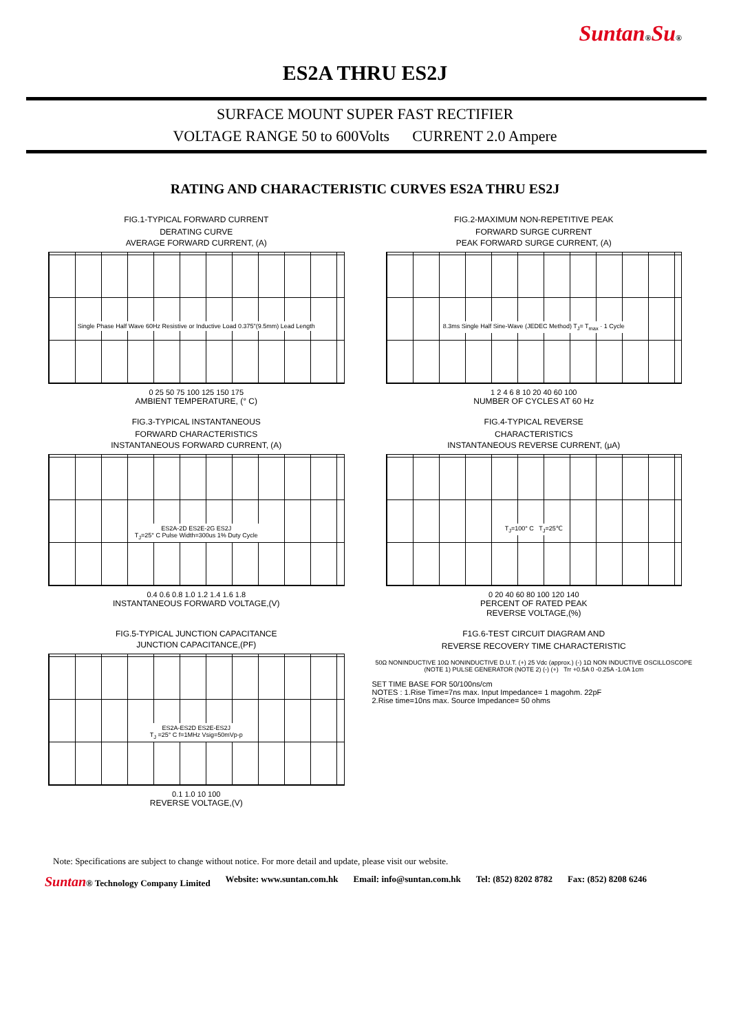Suntan®Su®
ES2A THRU ES2J
SURFACE MOUNT SUPER FAST RECTIFIER
VOLTAGE RANGE 50 to 600Volts CURRENT 2.0 Ampere
RATING AND CHARACTERISTIC CURVES ES2A THRU ES2J
FIG.1-TYPICAL FORWARD CURRENT
DERATING CURVE
AVERAGE FORWARD CURRENT, (A)
Single Phase Half Wave 60Hz Resistive or Inductive Load 0.375"(9.5mm) Lead Length
0 25 50 75 100 125 150 175
AMBIENT TEMPERATURE, (° C)
FIG.2-MAXIMUM NON-REPETITIVE PEAK
FORWARD SURGE CURRENT
PEAK FORWARD SURGE CURRENT, (A)
8.3ms Single Half Sine-Wave (JEDEC Method) T<sub>J</sub>= T<sub>max</sub> · 1 Cycle
1 2 4 6 8 10 20 40 60 100
NUMBER OF CYCLES AT 60 Hz
FIG.3-TYPICAL INSTANTANEOUS
FORWARD CHARACTERISTICS
INSTANTANEOUS FORWARD CURRENT, (A)
ES2A-2D ES2E-2G ES2J
T<sub>J</sub>=25° C Pulse Width=300us 1% Duty Cycle
0.4 0.6 0.8 1.0 1.2 1.4 1.6 1.8
INSTANTANEOUS FORWARD VOLTAGE,(V)
FIG.4-TYPICAL REVERSE
CHARACTERISTICS
INSTANTANEOUS REVERSE CURRENT, (μA)
T<sub>J</sub>=100° C T<sub>J</sub>=25℃
0 20 40 60 80 100 120 140
PERCENT OF RATED PEAK
REVERSE VOLTAGE,(%)
FIG.5-TYPICAL JUNCTION CAPACITANCE
JUNCTION CAPACITANCE,(PF)
ES2A-ES2D ES2E-ES2J
T<sub>J</sub> =25° C f=1MHz Vsig=50mVp-p
0.1 1.0 10 100
REVERSE VOLTAGE,(V)
F1G.6-TEST CIRCUIT DIAGRAM AND
REVERSE RECOVERY TIME CHARACTERISTIC
50Ω NONINDUCTIVE 10Ω NONINDUCTIVE D.U.T. (+) 25 Vdc (approx.) (-) 1Ω NON INDUCTIVE OSCILLOSCOPE (NOTE 1) PULSE GENERATOR (NOTE 2) (-) (+) Trr +0.5A 0 -0.25A -1.0A 1cm
SET TIME BASE FOR 50/100ns/cm
NOTES : 1.Rise Time=7ns max. Input Impedance= 1 magohm. 22pF
2.Rise time=10ns max. Source Impedance= 50 ohms
Note: Specifications are subject to change without notice. For more detail and update, please visit our website.
Suntan® Technology Company Limited Website: www.suntan.com.hk Email: info@suntan.com.hk Tel: (852) 8202 8782 Fax: (852) 8208 6246